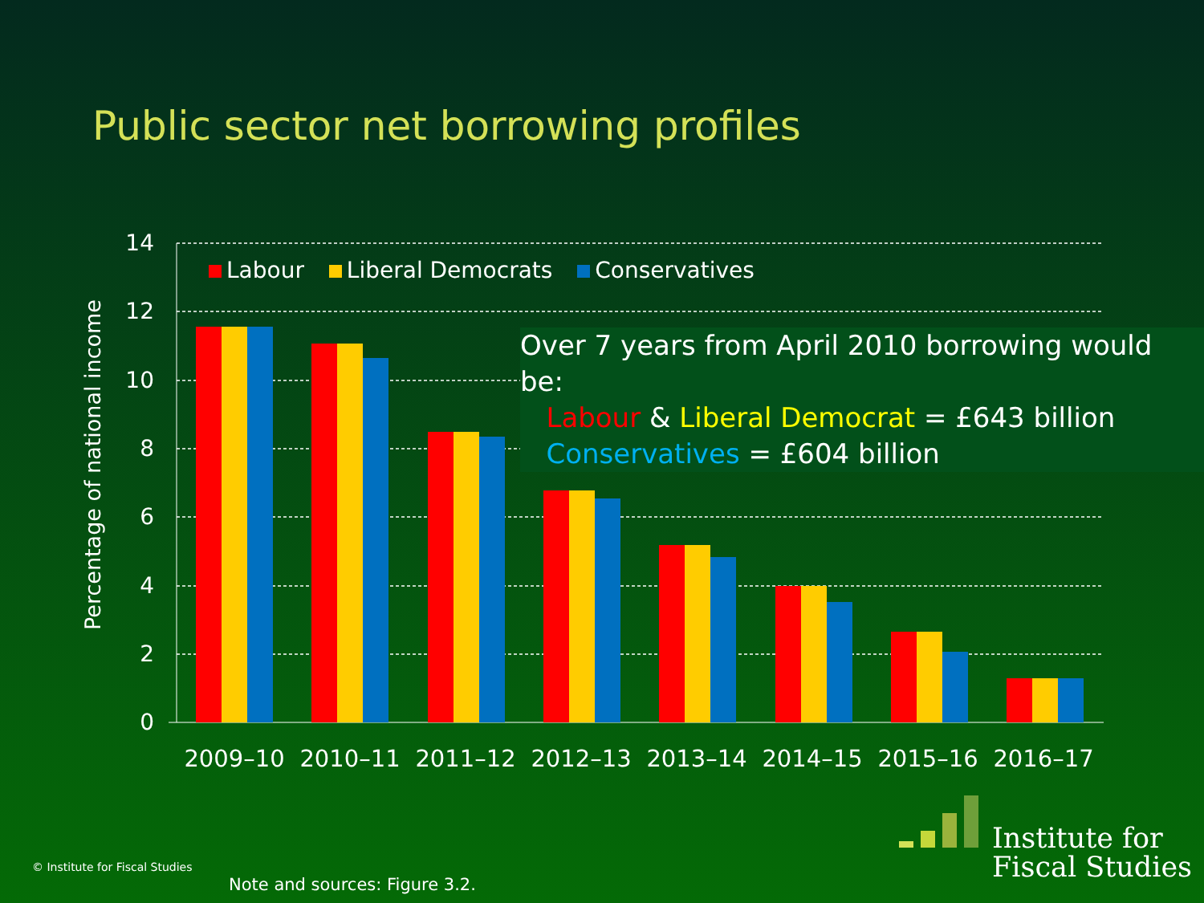Public sector net borrowing profiles
14
12
10
8
6
4
2
0
Percentage of national income
Labour Liberal Democrats Conservatives
Over 7 years from April 2010 borrowing would be:
Labour & Liberal Democrat = £643 billion
Conservatives = £604 billion
2009–10 2010–11 2011–12 2012–13 2013–14 2014–15 2015–16 2016–17
© Institute for Fiscal Studies
Note and sources: Figure 3.2.
Institute for
Fiscal Studies